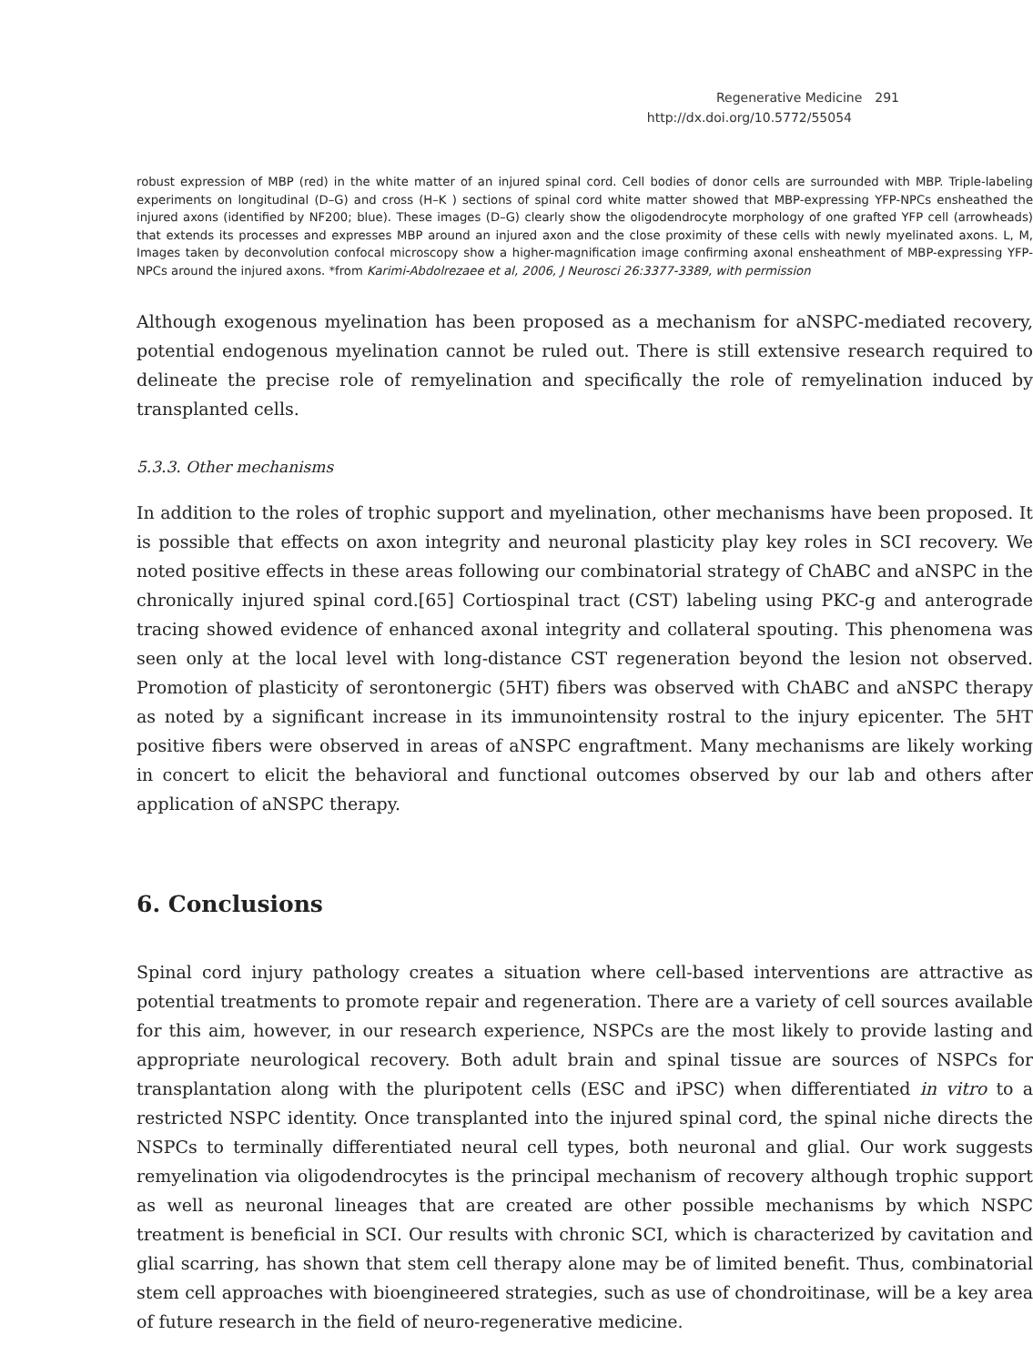Regenerative Medicine 291
http://dx.doi.org/10.5772/55054
robust expression of MBP (red) in the white matter of an injured spinal cord. Cell bodies of donor cells are surrounded with MBP. Triple-labeling experiments on longitudinal (D–G) and cross (H–K ) sections of spinal cord white matter showed that MBP-expressing YFP-NPCs ensheathed the injured axons (identified by NF200; blue). These images (D–G) clearly show the oligodendrocyte morphology of one grafted YFP cell (arrowheads) that extends its processes and expresses MBP around an injured axon and the close proximity of these cells with newly myelinated axons. L, M, Images taken by deconvolution confocal microscopy show a higher-magnification image confirming axonal ensheathment of MBP-expressing YFP-NPCs around the injured axons. *from Karimi-Abdolrezaee et al, 2006, J Neurosci 26:3377-3389, with permission
Although exogenous myelination has been proposed as a mechanism for aNSPC-mediated recovery, potential endogenous myelination cannot be ruled out. There is still extensive research required to delineate the precise role of remyelination and specifically the role of remyelination induced by transplanted cells.
5.3.3. Other mechanisms
In addition to the roles of trophic support and myelination, other mechanisms have been proposed. It is possible that effects on axon integrity and neuronal plasticity play key roles in SCI recovery. We noted positive effects in these areas following our combinatorial strategy of ChABC and aNSPC in the chronically injured spinal cord.[65] Cortiospinal tract (CST) labeling using PKC-g and anterograde tracing showed evidence of enhanced axonal integrity and collateral spouting. This phenomena was seen only at the local level with long-distance CST regeneration beyond the lesion not observed. Promotion of plasticity of serontonergic (5HT) fibers was observed with ChABC and aNSPC therapy as noted by a significant increase in its immunointensity rostral to the injury epicenter. The 5HT positive fibers were observed in areas of aNSPC engraftment. Many mechanisms are likely working in concert to elicit the behavioral and functional outcomes observed by our lab and others after application of aNSPC therapy.
6. Conclusions
Spinal cord injury pathology creates a situation where cell-based interventions are attractive as potential treatments to promote repair and regeneration. There are a variety of cell sources available for this aim, however, in our research experience, NSPCs are the most likely to provide lasting and appropriate neurological recovery. Both adult brain and spinal tissue are sources of NSPCs for transplantation along with the pluripotent cells (ESC and iPSC) when differentiated in vitro to a restricted NSPC identity. Once transplanted into the injured spinal cord, the spinal niche directs the NSPCs to terminally differentiated neural cell types, both neuronal and glial. Our work suggests remyelination via oligodendrocytes is the principal mechanism of recovery although trophic support as well as neuronal lineages that are created are other possible mechanisms by which NSPC treatment is beneficial in SCI. Our results with chronic SCI, which is characterized by cavitation and glial scarring, has shown that stem cell therapy alone may be of limited benefit. Thus, combinatorial stem cell approaches with bioengineered strategies, such as use of chondroitinase, will be a key area of future research in the field of neuro-regenerative medicine.